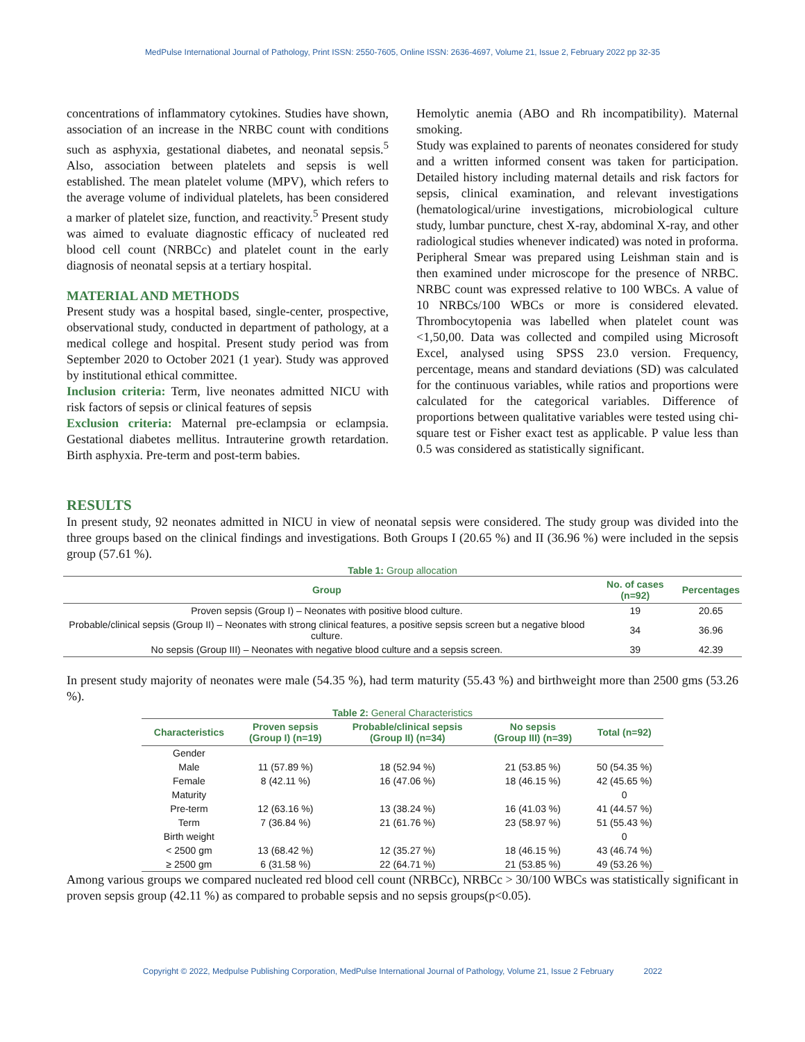MedPulse International Journal of Pathology, Print ISSN: 2550-7605, Online ISSN: 2636-4697, Volume 21, Issue 2, February 2022 pp 32-35
concentrations of inflammatory cytokines. Studies have shown, association of an increase in the NRBC count with conditions such as asphyxia, gestational diabetes, and neonatal sepsis.<sup>5</sup> Also, association between platelets and sepsis is well established. The mean platelet volume (MPV), which refers to the average volume of individual platelets, has been considered a marker of platelet size, function, and reactivity.<sup>5</sup> Present study was aimed to evaluate diagnostic efficacy of nucleated red blood cell count (NRBCc) and platelet count in the early diagnosis of neonatal sepsis at a tertiary hospital.
MATERIAL AND METHODS
Present study was a hospital based, single-center, prospective, observational study, conducted in department of pathology, at a medical college and hospital. Present study period was from September 2020 to October 2021 (1 year). Study was approved by institutional ethical committee.
Inclusion criteria: Term, live neonates admitted NICU with risk factors of sepsis or clinical features of sepsis
Exclusion criteria: Maternal pre-eclampsia or eclampsia. Gestational diabetes mellitus. Intrauterine growth retardation. Birth asphyxia. Pre-term and post-term babies.
Hemolytic anemia (ABO and Rh incompatibility). Maternal smoking.
Study was explained to parents of neonates considered for study and a written informed consent was taken for participation. Detailed history including maternal details and risk factors for sepsis, clinical examination, and relevant investigations (hematological/urine investigations, microbiological culture study, lumbar puncture, chest X-ray, abdominal X-ray, and other radiological studies whenever indicated) was noted in proforma. Peripheral Smear was prepared using Leishman stain and is then examined under microscope for the presence of NRBC. NRBC count was expressed relative to 100 WBCs. A value of 10 NRBCs/100 WBCs or more is considered elevated. Thrombocytopenia was labelled when platelet count was <1,50,00. Data was collected and compiled using Microsoft Excel, analysed using SPSS 23.0 version. Frequency, percentage, means and standard deviations (SD) was calculated for the continuous variables, while ratios and proportions were calculated for the categorical variables. Difference of proportions between qualitative variables were tested using chi- square test or Fisher exact test as applicable. P value less than 0.5 was considered as statistically significant.
RESULTS
In present study, 92 neonates admitted in NICU in view of neonatal sepsis were considered. The study group was divided into the three groups based on the clinical findings and investigations. Both Groups I (20.65 %) and II (36.96 %) were included in the sepsis group (57.61 %).
Table 1: Group allocation
| Group | No. of cases (n=92) | Percentages |
| --- | --- | --- |
| Proven sepsis (Group I) – Neonates with positive blood culture. | 19 | 20.65 |
| Probable/clinical sepsis (Group II) – Neonates with strong clinical features, a positive sepsis screen but a negative blood culture. | 34 | 36.96 |
| No sepsis (Group III) – Neonates with negative blood culture and a sepsis screen. | 39 | 42.39 |
In present study majority of neonates were male (54.35 %), had term maturity (55.43 %) and birthweight more than 2500 gms (53.26 %).
Table 2: General Characteristics
| Characteristics | Proven sepsis (Group I) (n=19) | Probable/clinical sepsis (Group II) (n=34) | No sepsis (Group III) (n=39) | Total (n=92) |
| --- | --- | --- | --- | --- |
| Gender | | | | |
| Male | 11 (57.89 %) | 18 (52.94 %) | 21 (53.85 %) | 50 (54.35 %) |
| Female | 8 (42.11 %) | 16 (47.06 %) | 18 (46.15 %) | 42 (45.65 %) |
| Maturity | | | | 0 |
| Pre-term | 12 (63.16 %) | 13 (38.24 %) | 16 (41.03 %) | 41 (44.57 %) |
| Term | 7 (36.84 %) | 21 (61.76 %) | 23 (58.97 %) | 51 (55.43 %) |
| Birth weight | | | | 0 |
| < 2500 gm | 13 (68.42 %) | 12 (35.27 %) | 18 (46.15 %) | 43 (46.74 %) |
| ≥ 2500 gm | 6 (31.58 %) | 22 (64.71 %) | 21 (53.85 %) | 49 (53.26 %) |
Among various groups we compared nucleated red blood cell count (NRBCc), NRBCc > 30/100 WBCs was statistically significant in proven sepsis group (42.11 %) as compared to probable sepsis and no sepsis groups(p<0.05).
Copyright © 2022, Medpulse Publishing Corporation, MedPulse International Journal of Pathology, Volume 21, Issue 2 February 2022